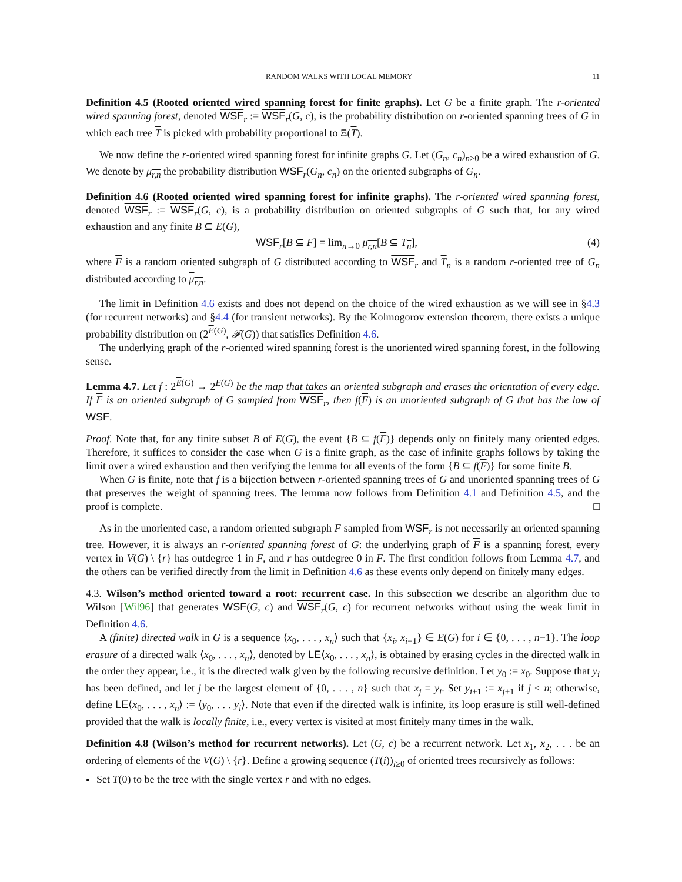RANDOM WALKS WITH LOCAL MEMORY 11
Definition 4.5 (Rooted oriented wired spanning forest for finite graphs). Let G be a finite graph. The r-oriented wired spanning forest, denoted WSF<sub>r</sub> := WSF<sub>r</sub>(G, c), is the probability distribution on r-oriented spanning trees of G in which each tree T is picked with probability proportional to Ξ(T).
We now define the r-oriented wired spanning forest for infinite graphs G. Let (G<sub>n</sub>, c<sub>n</sub>)<sub>n≥0</sub> be a wired exhaustion of G. We denote by μ<sub>r,n</sub> the probability distribution WSF<sub>r</sub>(G<sub>n</sub>, c<sub>n</sub>) on the oriented subgraphs of G<sub>n</sub>.
Definition 4.6 (Rooted oriented wired spanning forest for infinite graphs). The r-oriented wired spanning forest, denoted WSF<sub>r</sub> := WSF<sub>r</sub>(G, c), is a probability distribution on oriented subgraphs of G such that, for any wired exhaustion and any finite B ⊆ E(G),
WSF<sub>r</sub>[B ⊆ F] = lim<sub>n→0</sub> μ<sub>r,n</sub>[B ⊆ T<sub>n</sub>], (4)
where F is a random oriented subgraph of G distributed according to WSF<sub>r</sub> and T<sub>n</sub> is a random r-oriented tree of G<sub>n</sub> distributed according to μ<sub>r,n</sub>.
The limit in Definition 4.6 exists and does not depend on the choice of the wired exhaustion as we will see in §4.3 (for recurrent networks) and §4.4 (for transient networks). By the Kolmogorov extension theorem, there exists a unique probability distribution on (2<sup>E(G)</sup>, 𝓕(G)) that satisfies Definition 4.6.
The underlying graph of the r-oriented wired spanning forest is the unoriented wired spanning forest, in the following sense.
Lemma 4.7. Let f : 2<sup>E(G)</sup> → 2<sup>E(G)</sup> be the map that takes an oriented subgraph and erases the orientation of every edge. If F is an oriented subgraph of G sampled from WSF<sub>r</sub>, then f(F) is an unoriented subgraph of G that has the law of WSF.
Proof. Note that, for any finite subset B of E(G), the event {B ⊆ f(F)} depends only on finitely many oriented edges. Therefore, it suffices to consider the case when G is a finite graph, as the case of infinite graphs follows by taking the limit over a wired exhaustion and then verifying the lemma for all events of the form {B ⊆ f(F)} for some finite B.
When G is finite, note that f is a bijection between r-oriented spanning trees of G and unoriented spanning trees of G that preserves the weight of spanning trees. The lemma now follows from Definition 4.1 and Definition 4.5, and the proof is complete. □
As in the unoriented case, a random oriented subgraph F sampled from WSF<sub>r</sub> is not necessarily an oriented spanning tree. However, it is always an r-oriented spanning forest of G: the underlying graph of F is a spanning forest, every vertex in V(G) \ {r} has outdegree 1 in F, and r has outdegree 0 in F. The first condition follows from Lemma 4.7, and the others can be verified directly from the limit in Definition 4.6 as these events only depend on finitely many edges.
4.3. Wilson’s method oriented toward a root: recurrent case. In this subsection we describe an algorithm due to Wilson [Wil96] that generates WSF(G, c) and WSF<sub>r</sub>(G, c) for recurrent networks without using the weak limit in Definition 4.6.
A (finite) directed walk in G is a sequence ⟨x<sub>0</sub>, . . . , x<sub>n</sub>⟩ such that {x<sub>i</sub>, x<sub>i+1</sub>} ∈ E(G) for i ∈ {0, . . . , n−1}. The loop erasure of a directed walk ⟨x<sub>0</sub>, . . . , x<sub>n</sub>⟩, denoted by LE⟨x<sub>0</sub>, . . . , x<sub>n</sub>⟩, is obtained by erasing cycles in the directed walk in the order they appear, i.e., it is the directed walk given by the following recursive definition. Let y<sub>0</sub> := x<sub>0</sub>. Suppose that y<sub>i</sub> has been defined, and let j be the largest element of {0, . . . , n} such that x<sub>j</sub> = y<sub>i</sub>. Set y<sub>i+1</sub> := x<sub>j+1</sub> if j < n; otherwise, define LE⟨x<sub>0</sub>, . . . , x<sub>n</sub>⟩ := ⟨y<sub>0</sub>, . . . y<sub>i</sub>⟩. Note that even if the directed walk is infinite, its loop erasure is still well-defined provided that the walk is locally finite, i.e., every vertex is visited at most finitely many times in the walk.
Definition 4.8 (Wilson’s method for recurrent networks). Let (G, c) be a recurrent network. Let x<sub>1</sub>, x<sub>2</sub>, . . . be an ordering of elements of the V(G) \ {r}. Define a growing sequence (T(i))<sub>i≥0</sub> of oriented trees recursively as follows:
Set T(0) to be the tree with the single vertex r and with no edges.